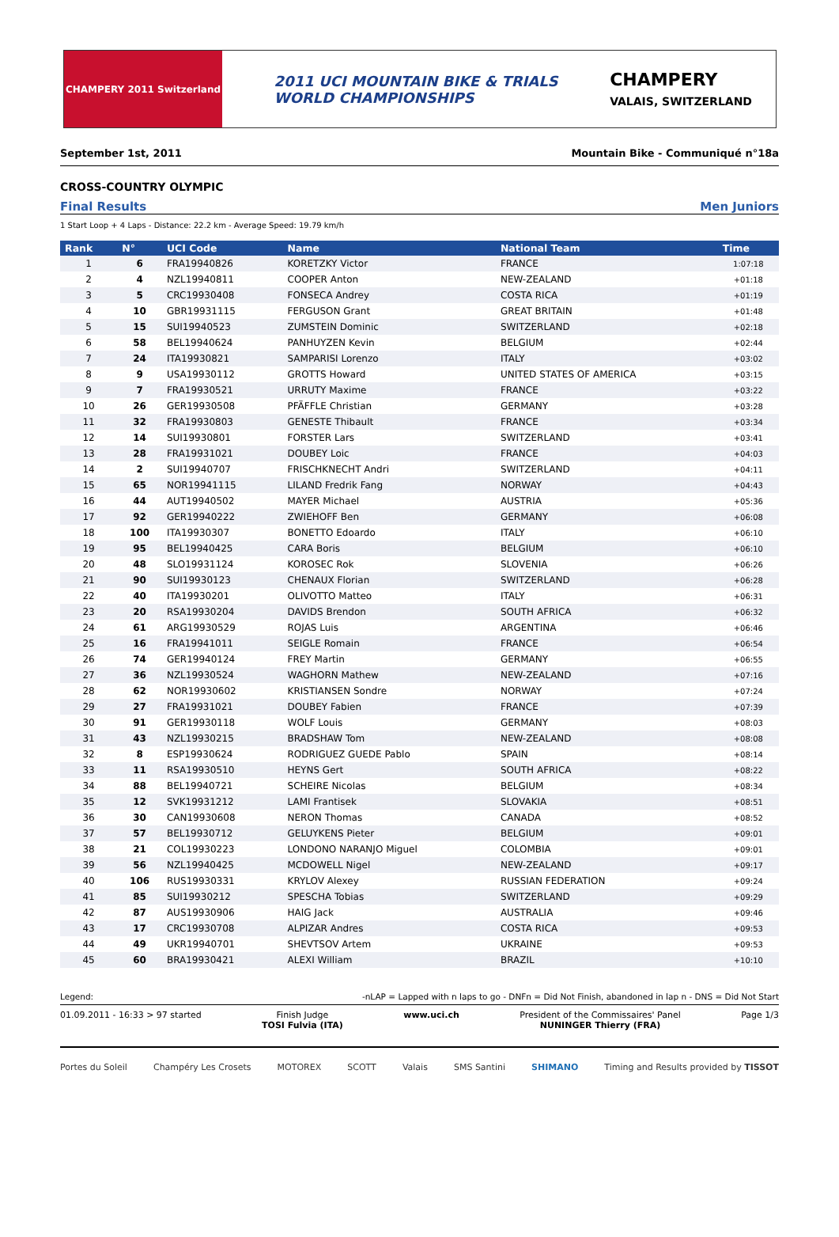CHAMPERY 2011 Switzerland
2011 UCI MOUNTAIN BIKE & TRIALS
WORLD CHAMPIONSHIPS
CHAMPERY
VALAIS, SWITZERLAND
September 1st, 2011 Mountain Bike - Communiqué n°18a
CROSS-COUNTRY OLYMPIC
Final Results Men Juniors
1 Start Loop + 4 Laps - Distance: 22.2 km - Average Speed: 19.79 km/h
| Rank | N° | UCI Code | Name | National Team | Time |
| --- | --- | --- | --- | --- | --- |
| 1 | 6 | FRA19940826 | KORETZKY Victor | FRANCE | 1:07:18 |
| 2 | 4 | NZL19940811 | COOPER Anton | NEW-ZEALAND | +01:18 |
| 3 | 5 | CRC19930408 | FONSECA Andrey | COSTA RICA | +01:19 |
| 4 | 10 | GBR19931115 | FERGUSON Grant | GREAT BRITAIN | +01:48 |
| 5 | 15 | SUI19940523 | ZUMSTEIN Dominic | SWITZERLAND | +02:18 |
| 6 | 58 | BEL19940624 | PANHUYZEN Kevin | BELGIUM | +02:44 |
| 7 | 24 | ITA19930821 | SAMPARISI Lorenzo | ITALY | +03:02 |
| 8 | 9 | USA19930112 | GROTTS Howard | UNITED STATES OF AMERICA | +03:15 |
| 9 | 7 | FRA19930521 | URRUTY Maxime | FRANCE | +03:22 |
| 10 | 26 | GER19930508 | PFÄFFLE Christian | GERMANY | +03:28 |
| 11 | 32 | FRA19930803 | GENESTE Thibault | FRANCE | +03:34 |
| 12 | 14 | SUI19930801 | FORSTER Lars | SWITZERLAND | +03:41 |
| 13 | 28 | FRA19931021 | DOUBEY Loic | FRANCE | +04:03 |
| 14 | 2 | SUI19940707 | FRISCHKNECHT Andri | SWITZERLAND | +04:11 |
| 15 | 65 | NOR19941115 | LILAND Fredrik Fang | NORWAY | +04:43 |
| 16 | 44 | AUT19940502 | MAYER Michael | AUSTRIA | +05:36 |
| 17 | 92 | GER19940222 | ZWIEHOFF Ben | GERMANY | +06:08 |
| 18 | 100 | ITA19930307 | BONETTO Edoardo | ITALY | +06:10 |
| 19 | 95 | BEL19940425 | CARA Boris | BELGIUM | +06:10 |
| 20 | 48 | SLO19931124 | KOROSEC Rok | SLOVENIA | +06:26 |
| 21 | 90 | SUI19930123 | CHENAUX Florian | SWITZERLAND | +06:28 |
| 22 | 40 | ITA19930201 | OLIVOTTO Matteo | ITALY | +06:31 |
| 23 | 20 | RSA19930204 | DAVIDS Brendon | SOUTH AFRICA | +06:32 |
| 24 | 61 | ARG19930529 | ROJAS Luis | ARGENTINA | +06:46 |
| 25 | 16 | FRA19941011 | SEIGLE Romain | FRANCE | +06:54 |
| 26 | 74 | GER19940124 | FREY Martin | GERMANY | +06:55 |
| 27 | 36 | NZL19930524 | WAGHORN Mathew | NEW-ZEALAND | +07:16 |
| 28 | 62 | NOR19930602 | KRISTIANSEN Sondre | NORWAY | +07:24 |
| 29 | 27 | FRA19931021 | DOUBEY Fabien | FRANCE | +07:39 |
| 30 | 91 | GER19930118 | WOLF Louis | GERMANY | +08:03 |
| 31 | 43 | NZL19930215 | BRADSHAW Tom | NEW-ZEALAND | +08:08 |
| 32 | 8 | ESP19930624 | RODRIGUEZ GUEDE Pablo | SPAIN | +08:14 |
| 33 | 11 | RSA19930510 | HEYNS Gert | SOUTH AFRICA | +08:22 |
| 34 | 88 | BEL19940721 | SCHEIRE Nicolas | BELGIUM | +08:34 |
| 35 | 12 | SVK19931212 | LAMI Frantisek | SLOVAKIA | +08:51 |
| 36 | 30 | CAN19930608 | NERON Thomas | CANADA | +08:52 |
| 37 | 57 | BEL19930712 | GELUYKENS Pieter | BELGIUM | +09:01 |
| 38 | 21 | COL19930223 | LONDONO NARANJO Miguel | COLOMBIA | +09:01 |
| 39 | 56 | NZL19940425 | MCDOWELL Nigel | NEW-ZEALAND | +09:17 |
| 40 | 106 | RUS19930331 | KRYLOV Alexey | RUSSIAN FEDERATION | +09:24 |
| 41 | 85 | SUI19930212 | SPESCHA Tobias | SWITZERLAND | +09:29 |
| 42 | 87 | AUS19930906 | HAIG Jack | AUSTRALIA | +09:46 |
| 43 | 17 | CRC19930708 | ALPIZAR Andres | COSTA RICA | +09:53 |
| 44 | 49 | UKR19940701 | SHEVTSOV Artem | UKRAINE | +09:53 |
| 45 | 60 | BRA19930421 | ALEXI William | BRAZIL | +10:10 |
Legend: -nLAP = Lapped with n laps to go - DNFn = Did Not Finish, abandoned in lap n - DNS = Did Not Start
01.09.2011 - 16:33 > 97 started Finish Judge
TOSI Fulvia (ITA) www.uci.ch President of the Commissaires' Panel
NUNINGER Thierry (FRA) Page 1/3
Portes du Soleil Champéry Les Crosets MOTOREX SCOTT Valais SMS Santini SHIMANO Timing and Results provided by TISSOT